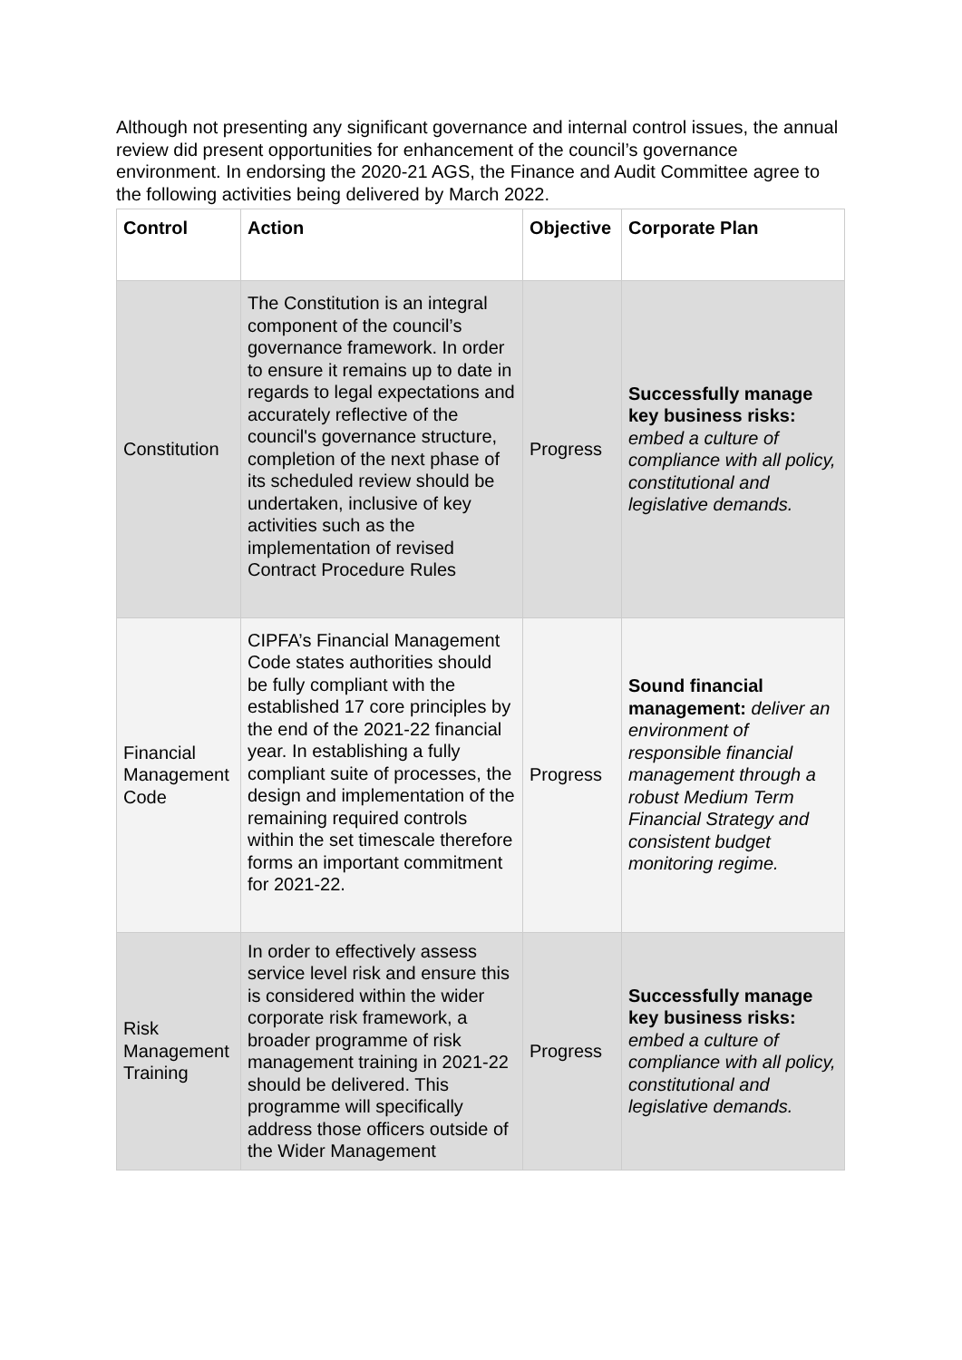Although not presenting any significant governance and internal control issues, the annual review did present opportunities for enhancement of the council’s governance environment. In endorsing the 2020-21 AGS, the Finance and Audit Committee agree to the following activities being delivered by March 2022.
| Control | Action | Objective | Corporate Plan |
| --- | --- | --- | --- |
| Constitution | The Constitution is an integral component of the council’s governance framework. In order to ensure it remains up to date in regards to legal expectations and accurately reflective of the council's governance structure, completion of the next phase of its scheduled review should be undertaken, inclusive of key activities such as the implementation of revised Contract Procedure Rules | Progress | Successfully manage key business risks: embed a culture of compliance with all policy, constitutional and legislative demands. |
| Financial Management Code | CIPFA’s Financial Management Code states authorities should be fully compliant with the established 17 core principles by the end of the 2021-22 financial year. In establishing a fully compliant suite of processes, the design and implementation of the remaining required controls within the set timescale therefore forms an important commitment for 2021-22. | Progress | Sound financial management: deliver an environment of responsible financial management through a robust Medium Term Financial Strategy and consistent budget monitoring regime. |
| Risk Management Training | In order to effectively assess service level risk and ensure this is considered within the wider corporate risk framework, a broader programme of risk management training in 2021-22 should be delivered. This programme will specifically address those officers outside of the Wider Management | Progress | Successfully manage key business risks: embed a culture of compliance with all policy, constitutional and legislative demands. |